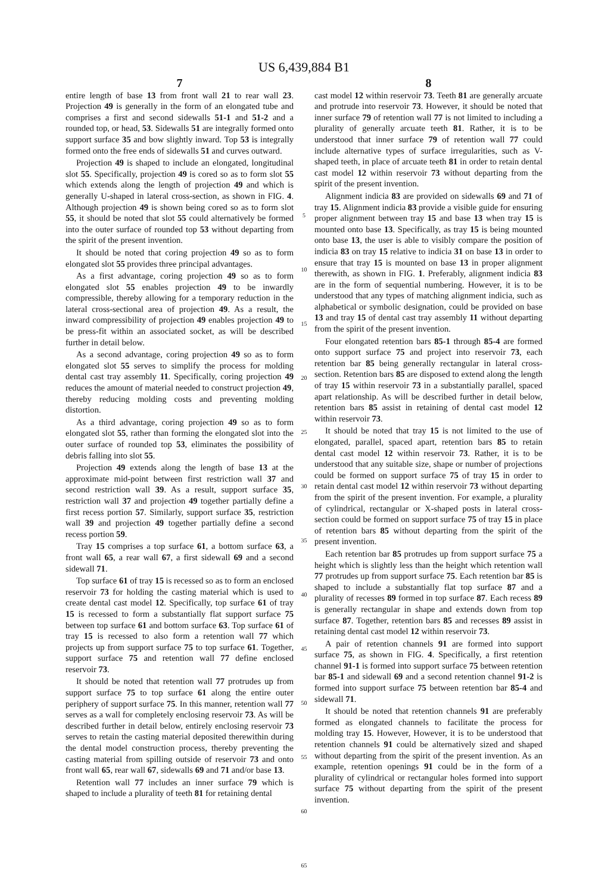US 6,439,884 B1
7
entire length of base 13 from front wall 21 to rear wall 23. Projection 49 is generally in the form of an elongated tube and comprises a first and second sidewalls 51-1 and 51-2 and a rounded top, or head, 53. Sidewalls 51 are integrally formed onto support surface 35 and bow slightly inward. Top 53 is integrally formed onto the free ends of sidewalls 51 and curves outward.
Projection 49 is shaped to include an elongated, longitudinal slot 55. Specifically, projection 49 is cored so as to form slot 55 which extends along the length of projection 49 and which is generally U-shaped in lateral cross-section, as shown in FIG. 4. Although projection 49 is shown being cored so as to form slot 55, it should be noted that slot 55 could alternatively be formed into the outer surface of rounded top 53 without departing from the spirit of the present invention.
It should be noted that coring projection 49 so as to form elongated slot 55 provides three principal advantages.
As a first advantage, coring projection 49 so as to form elongated slot 55 enables projection 49 to be inwardly compressible, thereby allowing for a temporary reduction in the lateral cross-sectional area of projection 49. As a result, the inward compressibility of projection 49 enables projection 49 to be press-fit within an associated socket, as will be described further in detail below.
As a second advantage, coring projection 49 so as to form elongated slot 55 serves to simplify the process for molding dental cast tray assembly 11. Specifically, coring projection 49 reduces the amount of material needed to construct projection 49, thereby reducing molding costs and preventing molding distortion.
As a third advantage, coring projection 49 so as to form elongated slot 55, rather than forming the elongated slot into the outer surface of rounded top 53, eliminates the possibility of debris falling into slot 55.
Projection 49 extends along the length of base 13 at the approximate mid-point between first restriction wall 37 and second restriction wall 39. As a result, support surface 35, restriction wall 37 and projection 49 together partially define a first recess portion 57. Similarly, support surface 35, restriction wall 39 and projection 49 together partially define a second recess portion 59.
Tray 15 comprises a top surface 61, a bottom surface 63, a front wall 65, a rear wall 67, a first sidewall 69 and a second sidewall 71.
Top surface 61 of tray 15 is recessed so as to form an enclosed reservoir 73 for holding the casting material which is used to create dental cast model 12. Specifically, top surface 61 of tray 15 is recessed to form a substantially flat support surface 75 between top surface 61 and bottom surface 63. Top surface 61 of tray 15 is recessed to also form a retention wall 77 which projects up from support surface 75 to top surface 61. Together, support surface 75 and retention wall 77 define enclosed reservoir 73.
It should be noted that retention wall 77 protrudes up from support surface 75 to top surface 61 along the entire outer periphery of support surface 75. In this manner, retention wall 77 serves as a wall for completely enclosing reservoir 73. As will be described further in detail below, entirely enclosing reservoir 73 serves to retain the casting material deposited therewithin during the dental model construction process, thereby preventing the casting material from spilling outside of reservoir 73 and onto front wall 65, rear wall 67, sidewalls 69 and 71 and/or base 13.
Retention wall 77 includes an inner surface 79 which is shaped to include a plurality of teeth 81 for retaining dental
5
10
15
20
25
30
35
40
45
50
55
60
65
8
cast model 12 within reservoir 73. Teeth 81 are generally arcuate and protrude into reservoir 73. However, it should be noted that inner surface 79 of retention wall 77 is not limited to including a plurality of generally arcuate teeth 81. Rather, it is to be understood that inner surface 79 of retention wall 77 could include alternative types of surface irregularities, such as V-shaped teeth, in place of arcuate teeth 81 in order to retain dental cast model 12 within reservoir 73 without departing from the spirit of the present invention.
Alignment indicia 83 are provided on sidewalls 69 and 71 of tray 15. Alignment indicia 83 provide a visible guide for ensuring proper alignment between tray 15 and base 13 when tray 15 is mounted onto base 13. Specifically, as tray 15 is being mounted onto base 13, the user is able to visibly compare the position of indicia 83 on tray 15 relative to indicia 31 on base 13 in order to ensure that tray 15 is mounted on base 13 in proper alignment therewith, as shown in FIG. 1. Preferably, alignment indicia 83 are in the form of sequential numbering. However, it is to be understood that any types of matching alignment indicia, such as alphabetical or symbolic designation, could be provided on base 13 and tray 15 of dental cast tray assembly 11 without departing from the spirit of the present invention.
Four elongated retention bars 85-1 through 85-4 are formed onto support surface 75 and project into reservoir 73, each retention bar 85 being generally rectangular in lateral cross-section. Retention bars 85 are disposed to extend along the length of tray 15 within reservoir 73 in a substantially parallel, spaced apart relationship. As will be described further in detail below, retention bars 85 assist in retaining of dental cast model 12 within reservoir 73.
It should be noted that tray 15 is not limited to the use of elongated, parallel, spaced apart, retention bars 85 to retain dental cast model 12 within reservoir 73. Rather, it is to be understood that any suitable size, shape or number of projections could be formed on support surface 75 of tray 15 in order to retain dental cast model 12 within reservoir 73 without departing from the spirit of the present invention. For example, a plurality of cylindrical, rectangular or X-shaped posts in lateral cross-section could be formed on support surface 75 of tray 15 in place of retention bars 85 without departing from the spirit of the present invention.
Each retention bar 85 protrudes up from support surface 75 a height which is slightly less than the height which retention wall 77 protrudes up from support surface 75. Each retention bar 85 is shaped to include a substantially flat top surface 87 and a plurality of recesses 89 formed in top surface 87. Each recess 89 is generally rectangular in shape and extends down from top surface 87. Together, retention bars 85 and recesses 89 assist in retaining dental cast model 12 within reservoir 73.
A pair of retention channels 91 are formed into support surface 75, as shown in FIG. 4. Specifically, a first retention channel 91-1 is formed into support surface 75 between retention bar 85-1 and sidewall 69 and a second retention channel 91-2 is formed into support surface 75 between retention bar 85-4 and sidewall 71.
It should be noted that retention channels 91 are preferably formed as elongated channels to facilitate the process for molding tray 15. However, However, it is to be understood that retention channels 91 could be alternatively sized and shaped without departing from the spirit of the present invention. As an example, retention openings 91 could be in the form of a plurality of cylindrical or rectangular holes formed into support surface 75 without departing from the spirit of the present invention.